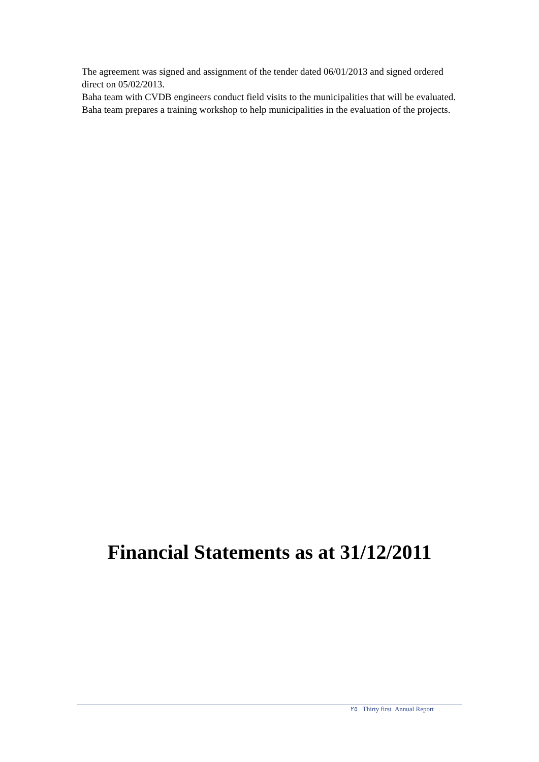The agreement was signed and assignment of the tender dated 06/01/2013 and signed ordered direct on 05/02/2013.
Baha team with CVDB engineers conduct field visits to the municipalities that will be evaluated.
Baha team prepares a training workshop to help municipalities in the evaluation of the projects.
Financial Statements as at 31/12/2011
٢٥ Thirty first Annual Report